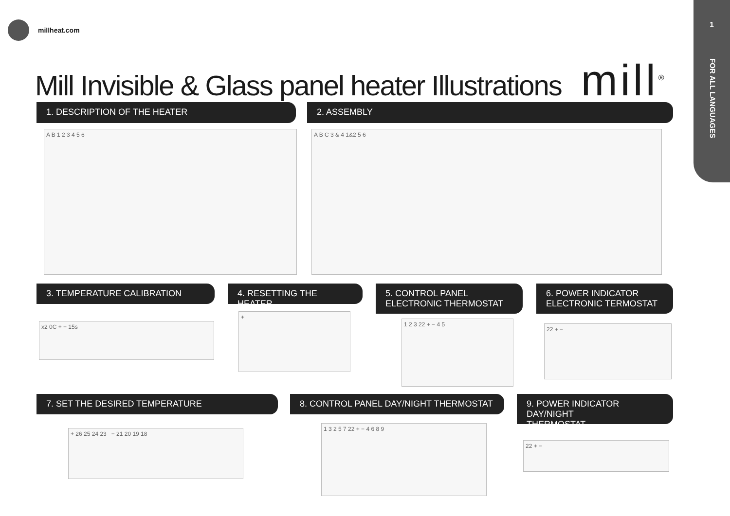1
FOR ALL LANGUAGES
millheat.com
Mill Invisible & Glass panel heater Illustrations mill<sup>®</sup>
1. DESCRIPTION OF THE HEATER 2. ASSEMBLY
A B 1 2 3 4 5 6 A B C 3 & 4 1&2 5 6
3. TEMPERATURE CALIBRATION 4. RESETTING THE HEATER
5. CONTROL PANEL
ELECTRONIC THERMOSTAT
6. POWER INDICATOR
ELECTRONIC TERMOSTAT
x2 0C + − 15s
+
1 2 3 22 + − 4 5
22 + −
7. SET THE DESIRED TEMPERATURE
8. CONTROL PANEL DAY/NIGHT THERMOSTAT
9. POWER INDICATOR DAY/NIGHT
THERMOSTAT
+ 26 25 24 23 − 21 20 19 18
1 3 2 5 7 22 + − 4 6 8 9
22 + −